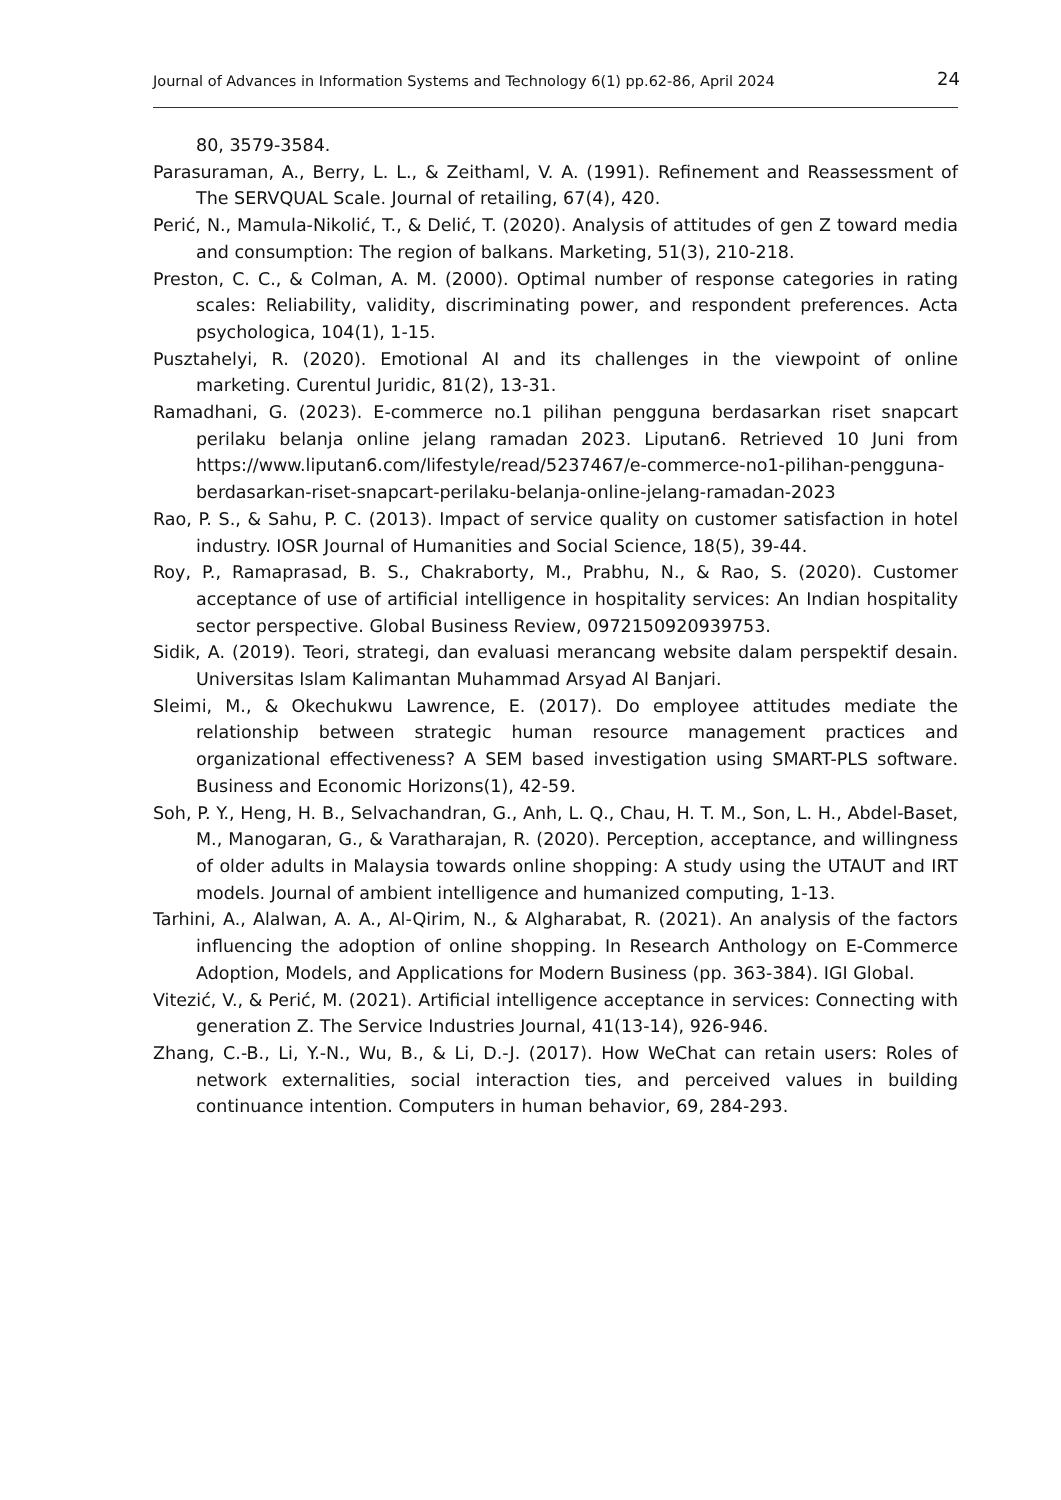Journal of Advances in Information Systems and Technology 6(1) pp.62-86, April 2024 24
80, 3579-3584.
Parasuraman, A., Berry, L. L., & Zeithaml, V. A. (1991). Refinement and Reassessment of The SERVQUAL Scale. Journal of retailing, 67(4), 420.
Perić, N., Mamula-Nikolić, T., & Delić, T. (2020). Analysis of attitudes of gen Z toward media and consumption: The region of balkans. Marketing, 51(3), 210-218.
Preston, C. C., & Colman, A. M. (2000). Optimal number of response categories in rating scales: Reliability, validity, discriminating power, and respondent preferences. Acta psychologica, 104(1), 1-15.
Pusztahelyi, R. (2020). Emotional AI and its challenges in the viewpoint of online marketing. Curentul Juridic, 81(2), 13-31.
Ramadhani, G. (2023). E-commerce no.1 pilihan pengguna berdasarkan riset snapcart perilaku belanja online jelang ramadan 2023. Liputan6. Retrieved 10 Juni from https://www.liputan6.com/lifestyle/read/5237467/e-commerce-no1-pilihan-pengguna-berdasarkan-riset-snapcart-perilaku-belanja-online-jelang-ramadan-2023
Rao, P. S., & Sahu, P. C. (2013). Impact of service quality on customer satisfaction in hotel industry. IOSR Journal of Humanities and Social Science, 18(5), 39-44.
Roy, P., Ramaprasad, B. S., Chakraborty, M., Prabhu, N., & Rao, S. (2020). Customer acceptance of use of artificial intelligence in hospitality services: An Indian hospitality sector perspective. Global Business Review, 0972150920939753.
Sidik, A. (2019). Teori, strategi, dan evaluasi merancang website dalam perspektif desain. Universitas Islam Kalimantan Muhammad Arsyad Al Banjari.
Sleimi, M., & Okechukwu Lawrence, E. (2017). Do employee attitudes mediate the relationship between strategic human resource management practices and organizational effectiveness? A SEM based investigation using SMART-PLS software. Business and Economic Horizons(1), 42-59.
Soh, P. Y., Heng, H. B., Selvachandran, G., Anh, L. Q., Chau, H. T. M., Son, L. H., Abdel-Baset, M., Manogaran, G., & Varatharajan, R. (2020). Perception, acceptance, and willingness of older adults in Malaysia towards online shopping: A study using the UTAUT and IRT models. Journal of ambient intelligence and humanized computing, 1-13.
Tarhini, A., Alalwan, A. A., Al-Qirim, N., & Algharabat, R. (2021). An analysis of the factors influencing the adoption of online shopping. In Research Anthology on E-Commerce Adoption, Models, and Applications for Modern Business (pp. 363-384). IGI Global.
Vitezić, V., & Perić, M. (2021). Artificial intelligence acceptance in services: Connecting with generation Z. The Service Industries Journal, 41(13-14), 926-946.
Zhang, C.-B., Li, Y.-N., Wu, B., & Li, D.-J. (2017). How WeChat can retain users: Roles of network externalities, social interaction ties, and perceived values in building continuance intention. Computers in human behavior, 69, 284-293.